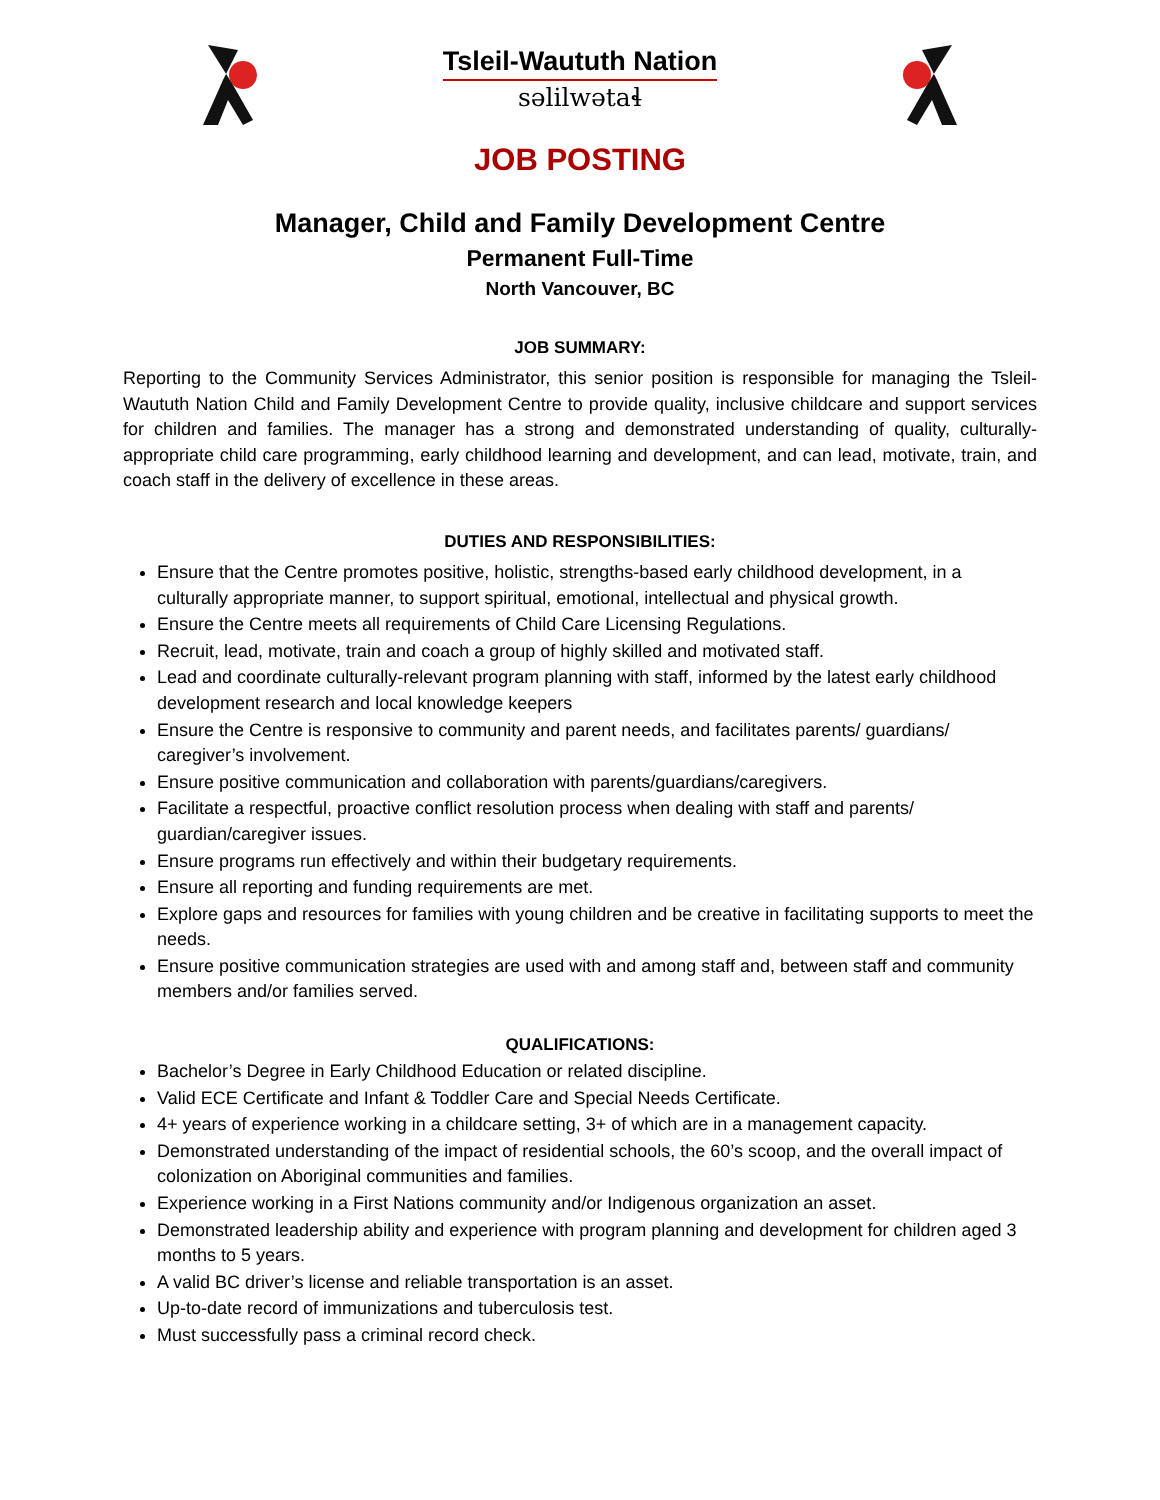Tsleil-Waututh Nation
səlilwətaɬ
JOB POSTING
Manager, Child and Family Development Centre
Permanent Full-Time
North Vancouver, BC
JOB SUMMARY:
Reporting to the Community Services Administrator, this senior position is responsible for managing the Tsleil-Waututh Nation Child and Family Development Centre to provide quality, inclusive childcare and support services for children and families. The manager has a strong and demonstrated understanding of quality, culturally-appropriate child care programming, early childhood learning and development, and can lead, motivate, train, and coach staff in the delivery of excellence in these areas.
DUTIES AND RESPONSIBILITIES:
Ensure that the Centre promotes positive, holistic, strengths-based early childhood development, in a culturally appropriate manner, to support spiritual, emotional, intellectual and physical growth.
Ensure the Centre meets all requirements of Child Care Licensing Regulations.
Recruit, lead, motivate, train and coach a group of highly skilled and motivated staff.
Lead and coordinate culturally-relevant program planning with staff, informed by the latest early childhood development research and local knowledge keepers
Ensure the Centre is responsive to community and parent needs, and facilitates parents/ guardians/ caregiver’s involvement.
Ensure positive communication and collaboration with parents/guardians/caregivers.
Facilitate a respectful, proactive conflict resolution process when dealing with staff and parents/ guardian/caregiver issues.
Ensure programs run effectively and within their budgetary requirements.
Ensure all reporting and funding requirements are met.
Explore gaps and resources for families with young children and be creative in facilitating supports to meet the needs.
Ensure positive communication strategies are used with and among staff and, between staff and community members and/or families served.
QUALIFICATIONS:
Bachelor’s Degree in Early Childhood Education or related discipline.
Valid ECE Certificate and Infant & Toddler Care and Special Needs Certificate.
4+ years of experience working in a childcare setting, 3+ of which are in a management capacity.
Demonstrated understanding of the impact of residential schools, the 60’s scoop, and the overall impact of colonization on Aboriginal communities and families.
Experience working in a First Nations community and/or Indigenous organization an asset.
Demonstrated leadership ability and experience with program planning and development for children aged 3 months to 5 years.
A valid BC driver’s license and reliable transportation is an asset.
Up-to-date record of immunizations and tuberculosis test.
Must successfully pass a criminal record check.